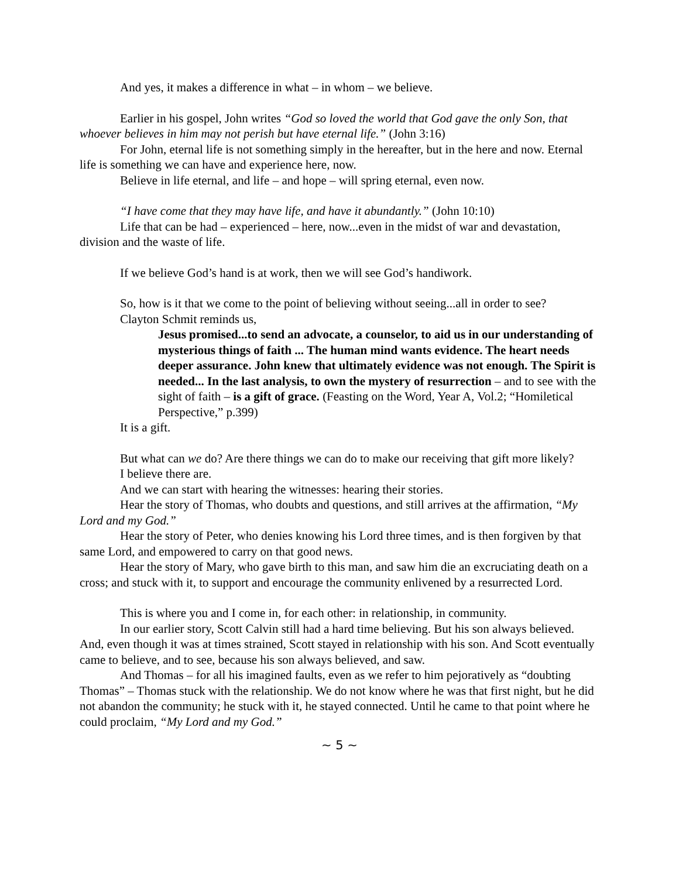And yes, it makes a difference in what – in whom – we believe.
Earlier in his gospel, John writes “God so loved the world that God gave the only Son, that whoever believes in him may not perish but have eternal life.” (John 3:16)
For John, eternal life is not something simply in the hereafter, but in the here and now. Eternal life is something we can have and experience here, now.
Believe in life eternal, and life – and hope – will spring eternal, even now.
“I have come that they may have life, and have it abundantly.” (John 10:10)
Life that can be had – experienced – here, now...even in the midst of war and devastation, division and the waste of life.
If we believe God’s hand is at work, then we will see God’s handiwork.
So, how is it that we come to the point of believing without seeing...all in order to see?
Clayton Schmit reminds us,
Jesus promised...to send an advocate, a counselor, to aid us in our understanding of mysterious things of faith ... The human mind wants evidence. The heart needs deeper assurance. John knew that ultimately evidence was not enough. The Spirit is needed... In the last analysis, to own the mystery of resurrection – and to see with the sight of faith – is a gift of grace. (Feasting on the Word, Year A, Vol.2; “Homiletical Perspective,” p.399)
It is a gift.
But what can we do? Are there things we can do to make our receiving that gift more likely?
I believe there are.
And we can start with hearing the witnesses: hearing their stories.
Hear the story of Thomas, who doubts and questions, and still arrives at the affirmation, “My Lord and my God.”
Hear the story of Peter, who denies knowing his Lord three times, and is then forgiven by that same Lord, and empowered to carry on that good news.
Hear the story of Mary, who gave birth to this man, and saw him die an excruciating death on a cross; and stuck with it, to support and encourage the community enlivened by a resurrected Lord.
This is where you and I come in, for each other: in relationship, in community.
In our earlier story, Scott Calvin still had a hard time believing. But his son always believed. And, even though it was at times strained, Scott stayed in relationship with his son. And Scott eventually came to believe, and to see, because his son always believed, and saw.
And Thomas – for all his imagined faults, even as we refer to him pejoratively as “doubting Thomas” – Thomas stuck with the relationship. We do not know where he was that first night, but he did not abandon the community; he stuck with it, he stayed connected. Until he came to that point where he could proclaim, “My Lord and my God.”
~ 5 ~